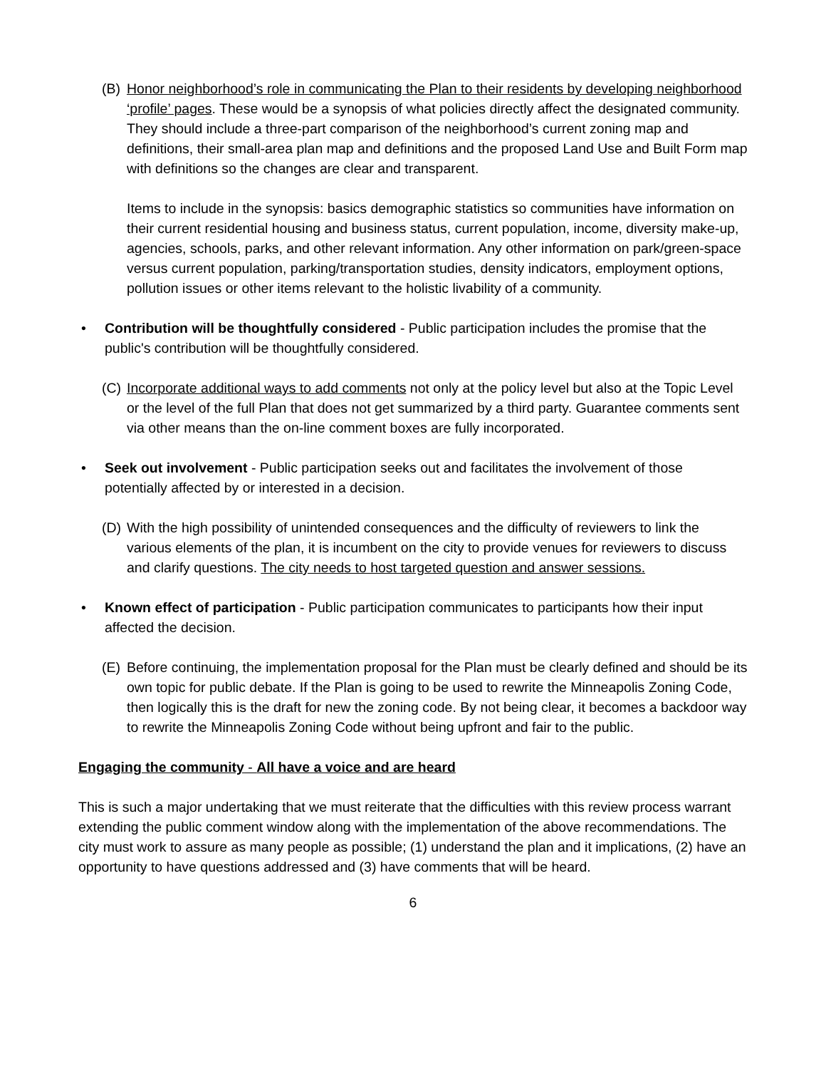(B) Honor neighborhood’s role in communicating the Plan to their residents by developing neighborhood ‘profile’ pages. These would be a synopsis of what policies directly affect the designated community. They should include a three-part comparison of the neighborhood’s current zoning map and definitions, their small-area plan map and definitions and the proposed Land Use and Built Form map with definitions so the changes are clear and transparent.
Items to include in the synopsis: basics demographic statistics so communities have information on their current residential housing and business status, current population, income, diversity make-up, agencies, schools, parks, and other relevant information. Any other information on park/green-space versus current population, parking/transportation studies, density indicators, employment options, pollution issues or other items relevant to the holistic livability of a community.
• Contribution will be thoughtfully considered - Public participation includes the promise that the public's contribution will be thoughtfully considered.
(C) Incorporate additional ways to add comments not only at the policy level but also at the Topic Level or the level of the full Plan that does not get summarized by a third party. Guarantee comments sent via other means than the on-line comment boxes are fully incorporated.
• Seek out involvement - Public participation seeks out and facilitates the involvement of those potentially affected by or interested in a decision.
(D) With the high possibility of unintended consequences and the difficulty of reviewers to link the various elements of the plan, it is incumbent on the city to provide venues for reviewers to discuss and clarify questions. The city needs to host targeted question and answer sessions.
• Known effect of participation - Public participation communicates to participants how their input affected the decision.
(E) Before continuing, the implementation proposal for the Plan must be clearly defined and should be its own topic for public debate. If the Plan is going to be used to rewrite the Minneapolis Zoning Code, then logically this is the draft for new the zoning code. By not being clear, it becomes a backdoor way to rewrite the Minneapolis Zoning Code without being upfront and fair to the public.
Engaging the community - All have a voice and are heard
This is such a major undertaking that we must reiterate that the difficulties with this review process warrant extending the public comment window along with the implementation of the above recommendations. The city must work to assure as many people as possible; (1) understand the plan and it implications, (2) have an opportunity to have questions addressed and (3) have comments that will be heard.
6